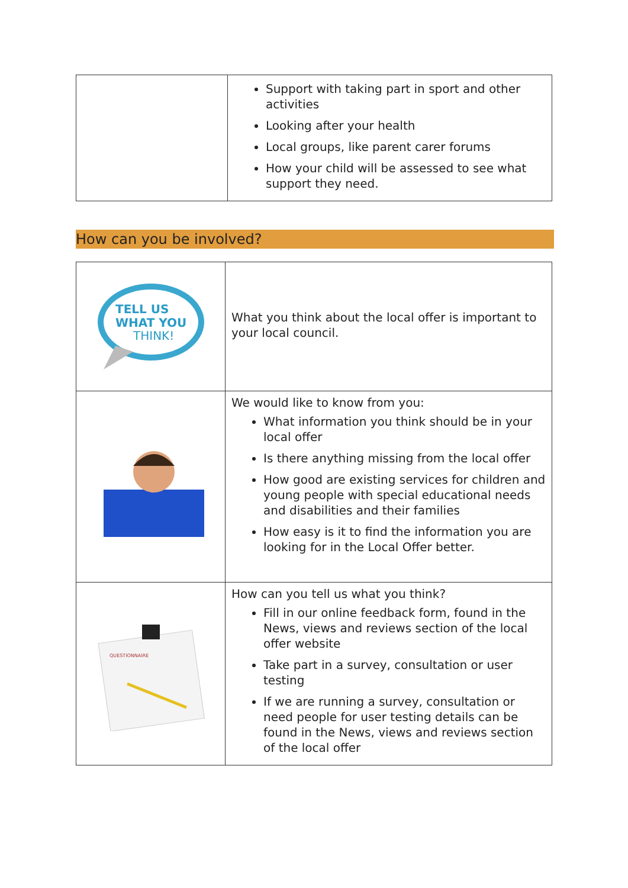| | Support with taking part in sport and other activities Looking after your health Local groups, like parent carer forums How your child will be assessed to see what support they need. |
How can you be involved?
| TELL US WHAT YOU THINK! | What you think about the local offer is important to your local council. |
| | We would like to know from you: What information you think should be in your local offer Is there anything missing from the local offer How good are existing services for children and young people with special educational needs and disabilities and their families How easy is it to find the information you are looking for in the Local Offer better. |
| QUESTIONNAIRE | How can you tell us what you think? Fill in our online feedback form, found in the News, views and reviews section of the local offer website Take part in a survey, consultation or user testing If we are running a survey, consultation or need people for user testing details can be found in the News, views and reviews section of the local offer |